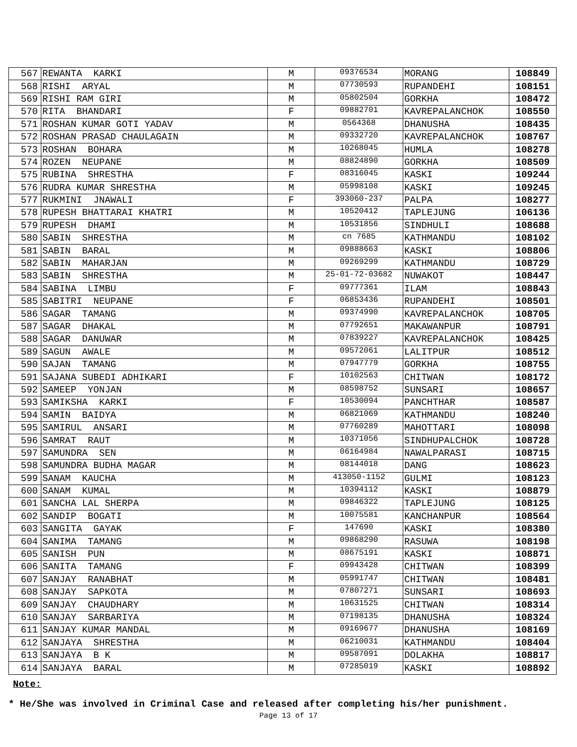| 567 | REWANTA KARKI | M | 09376534 | MORANG | 108849 |
| 568 | RISHI ARYAL | M | 07730593 | RUPANDEHI | 108151 |
| 569 | RISHI RAM GIRI | M | 05802504 | GORKHA | 108472 |
| 570 | RITA BHANDARI | F | 09882701 | KAVREPALANCHOK | 108550 |
| 571 | ROSHAN KUMAR GOTI YADAV | M | 0564368 | DHANUSHA | 108435 |
| 572 | ROSHAN PRASAD CHAULAGAIN | M | 09332720 | KAVREPALANCHOK | 108767 |
| 573 | ROSHAN BOHARA | M | 10268045 | HUMLA | 108278 |
| 574 | ROZEN NEUPANE | M | 08824890 | GORKHA | 108509 |
| 575 | RUBINA SHRESTHA | F | 08316045 | KASKI | 109244 |
| 576 | RUDRA KUMAR SHRESTHA | M | 05998108 | KASKI | 109245 |
| 577 | RUKMINI JNAWALI | F | 393060-237 | PALPA | 108277 |
| 578 | RUPESH BHATTARAI KHATRI | M | 10520412 | TAPLEJUNG | 106136 |
| 579 | RUPESH DHAMI | M | 10531856 | SINDHULI | 108688 |
| 580 | SABIN SHRESTHA | M | cn 7685 | KATHMANDU | 108102 |
| 581 | SABIN BARAL | M | 09888663 | KASKI | 108806 |
| 582 | SABIN MAHARJAN | M | 09269299 | KATHMANDU | 108729 |
| 583 | SABIN SHRESTHA | M | 25-01-72-03682 | NUWAKOT | 108447 |
| 584 | SABINA LIMBU | F | 09777361 | ILAM | 108843 |
| 585 | SABITRI NEUPANE | F | 06853436 | RUPANDEHI | 108501 |
| 586 | SAGAR TAMANG | M | 09374990 | KAVREPALANCHOK | 108705 |
| 587 | SAGAR DHAKAL | M | 07792651 | MAKAWANPUR | 108791 |
| 588 | SAGAR DANUWAR | M | 07839227 | KAVREPALANCHOK | 108425 |
| 589 | SAGUN AWALE | M | 09572061 | LALITPUR | 108512 |
| 590 | SAJAN TAMANG | M | 07947779 | GORKHA | 108755 |
| 591 | SAJANA SUBEDI ADHIKARI | F | 10102563 | CHITWAN | 108172 |
| 592 | SAMEEP YONJAN | M | 08598752 | SUNSARI | 108657 |
| 593 | SAMIKSHA KARKI | F | 10530094 | PANCHTHAR | 108587 |
| 594 | SAMIN BAIDYA | M | 06821069 | KATHMANDU | 108240 |
| 595 | SAMIRUL ANSARI | M | 07760289 | MAHOTTARI | 108098 |
| 596 | SAMRAT RAUT | M | 10371056 | SINDHUPALCHOK | 108728 |
| 597 | SAMUNDRA SEN | M | 06164984 | NAWALPARASI | 108715 |
| 598 | SAMUNDRA BUDHA MAGAR | M | 08144018 | DANG | 108623 |
| 599 | SANAM KAUCHA | M | 413050-1152 | GULMI | 108123 |
| 600 | SANAM KUMAL | M | 10394112 | KASKI | 108879 |
| 601 | SANCHA LAL SHERPA | M | 09846322 | TAPLEJUNG | 108125 |
| 602 | SANDIP BOGATI | M | 10075581 | KANCHANPUR | 108564 |
| 603 | SANGITA GAYAK | F | 147690 | KASKI | 108380 |
| 604 | SANIMA TAMANG | M | 09868290 | RASUWA | 108198 |
| 605 | SANISH PUN | M | 08675191 | KASKI | 108871 |
| 606 | SANITA TAMANG | F | 09943428 | CHITWAN | 108399 |
| 607 | SANJAY RANABHAT | M | 05991747 | CHITWAN | 108481 |
| 608 | SANJAY SAPKOTA | M | 07807271 | SUNSARI | 108693 |
| 609 | SANJAY CHAUDHARY | M | 10631525 | CHITWAN | 108314 |
| 610 | SANJAY SARBARIYA | M | 07198135 | DHANUSHA | 108324 |
| 611 | SANJAY KUMAR MANDAL | M | 09169677 | DHANUSHA | 108169 |
| 612 | SANJAYA SHRESTHA | M | 06210031 | KATHMANDU | 108404 |
| 613 | SANJAYA B K | M | 09587091 | DOLAKHA | 108817 |
| 614 | SANJAYA BARAL | M | 07285019 | KASKI | 108892 |
Note:
* He/She was involved in Criminal Case and released after completing his/her punishment.
Page 13 of 17